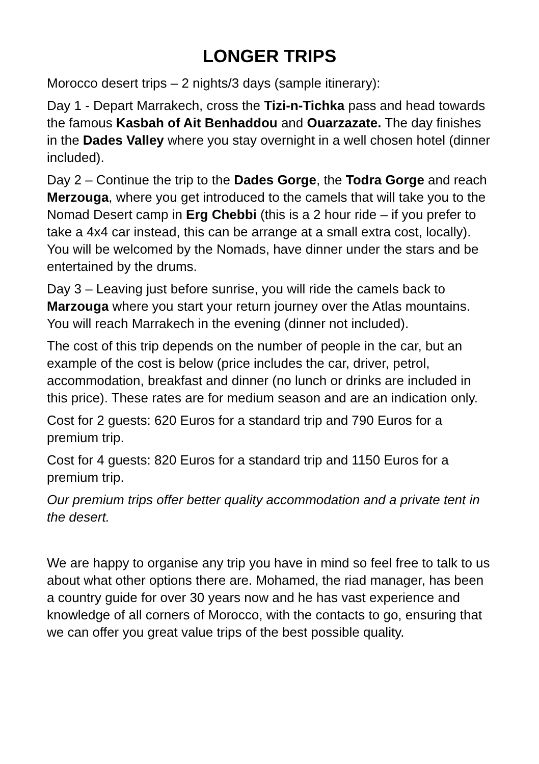LONGER TRIPS
Morocco desert trips – 2 nights/3 days (sample itinerary):
Day 1 - Depart Marrakech, cross the Tizi-n-Tichka pass and head towards the famous Kasbah of Ait Benhaddou and Ouarzazate. The day finishes in the Dades Valley where you stay overnight in a well chosen hotel (dinner included).
Day 2 – Continue the trip to the Dades Gorge, the Todra Gorge and reach Merzouga, where you get introduced to the camels that will take you to the Nomad Desert camp in Erg Chebbi (this is a 2 hour ride – if you prefer to take a 4x4 car instead, this can be arrange at a small extra cost, locally). You will be welcomed by the Nomads, have dinner under the stars and be entertained by the drums.
Day 3 – Leaving just before sunrise, you will ride the camels back to Marzouga where you start your return journey over the Atlas mountains. You will reach Marrakech in the evening (dinner not included).
The cost of this trip depends on the number of people in the car, but an example of the cost is below (price includes the car, driver, petrol, accommodation, breakfast and dinner (no lunch or drinks are included in this price). These rates are for medium season and are an indication only.
Cost for 2 guests: 620 Euros for a standard trip and 790 Euros for a premium trip.
Cost for 4 guests: 820 Euros for a standard trip and 1150 Euros for a premium trip.
Our premium trips offer better quality accommodation and a private tent in the desert.
We are happy to organise any trip you have in mind so feel free to talk to us about what other options there are. Mohamed, the riad manager, has been a country guide for over 30 years now and he has vast experience and knowledge of all corners of Morocco, with the contacts to go, ensuring that we can offer you great value trips of the best possible quality.